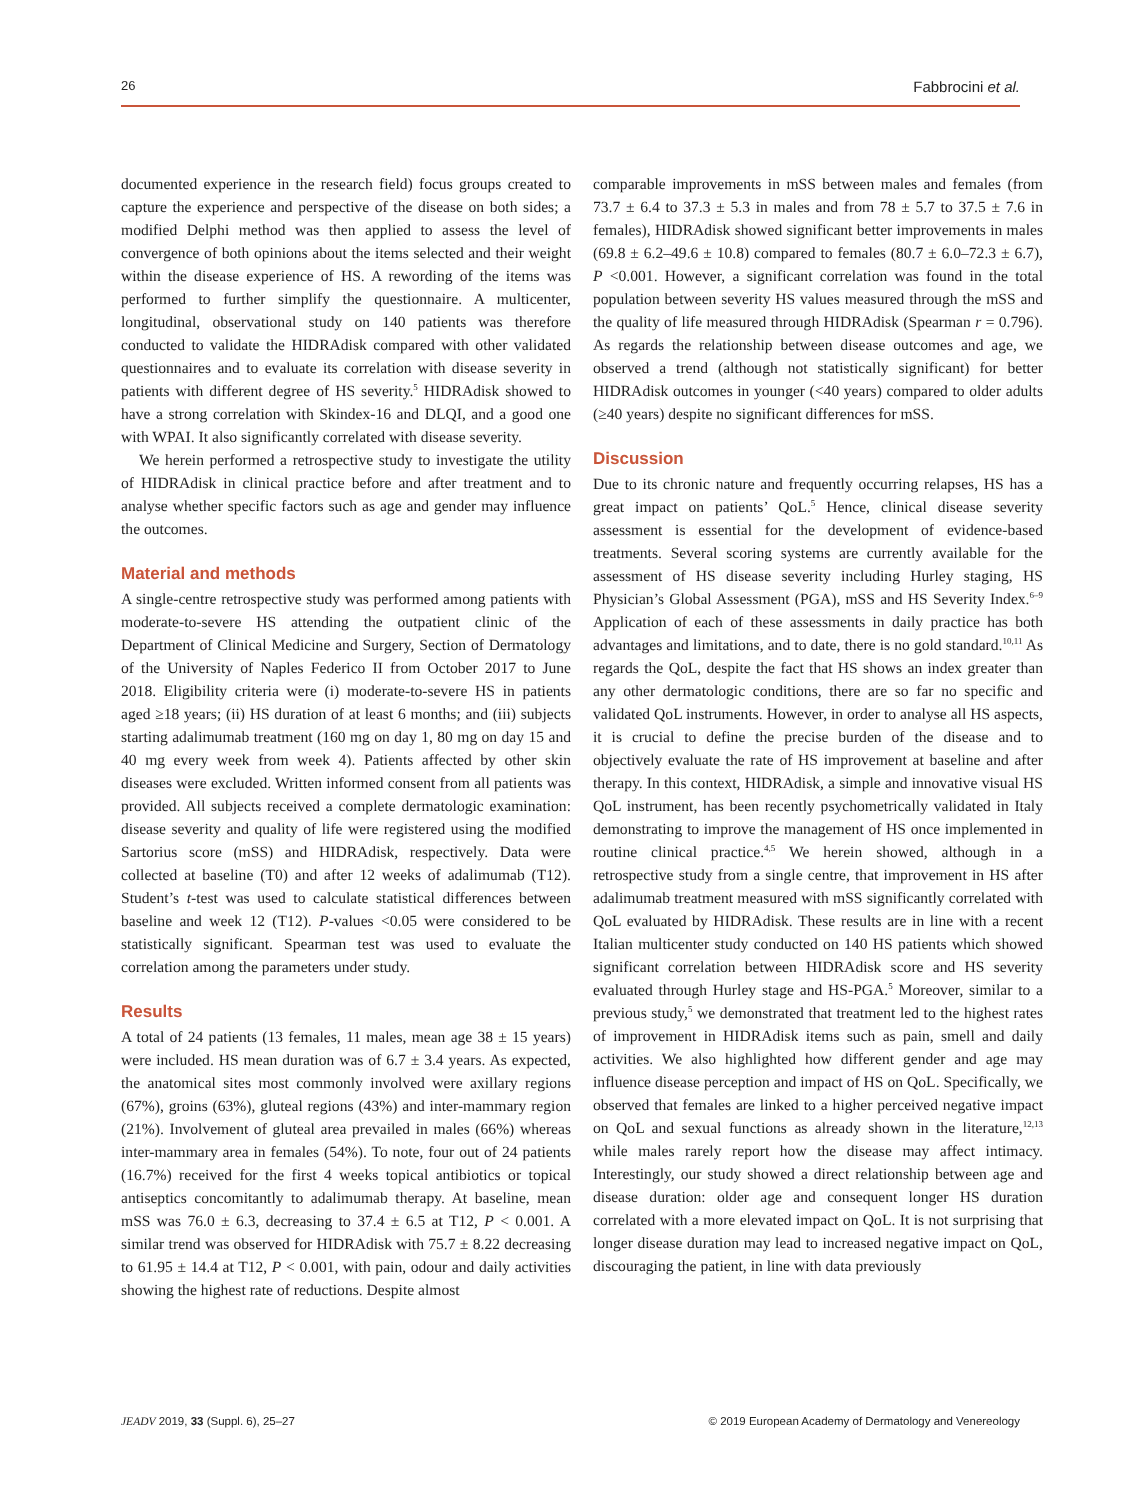26 Fabbrocini et al.
documented experience in the research field) focus groups created to capture the experience and perspective of the disease on both sides; a modified Delphi method was then applied to assess the level of convergence of both opinions about the items selected and their weight within the disease experience of HS. A rewording of the items was performed to further simplify the questionnaire. A multicenter, longitudinal, observational study on 140 patients was therefore conducted to validate the HIDRAdisk compared with other validated questionnaires and to evaluate its correlation with disease severity in patients with different degree of HS severity.<sup>5</sup> HIDRAdisk showed to have a strong correlation with Skindex-16 and DLQI, and a good one with WPAI. It also significantly correlated with disease severity.
We herein performed a retrospective study to investigate the utility of HIDRAdisk in clinical practice before and after treatment and to analyse whether specific factors such as age and gender may influence the outcomes.
Material and methods
A single-centre retrospective study was performed among patients with moderate-to-severe HS attending the outpatient clinic of the Department of Clinical Medicine and Surgery, Section of Dermatology of the University of Naples Federico II from October 2017 to June 2018. Eligibility criteria were (i) moderate-to-severe HS in patients aged ≥18 years; (ii) HS duration of at least 6 months; and (iii) subjects starting adalimumab treatment (160 mg on day 1, 80 mg on day 15 and 40 mg every week from week 4). Patients affected by other skin diseases were excluded. Written informed consent from all patients was provided. All subjects received a complete dermatologic examination: disease severity and quality of life were registered using the modified Sartorius score (mSS) and HIDRAdisk, respectively. Data were collected at baseline (T0) and after 12 weeks of adalimumab (T12). Student’s t-test was used to calculate statistical differences between baseline and week 12 (T12). P-values <0.05 were considered to be statistically significant. Spearman test was used to evaluate the correlation among the parameters under study.
Results
A total of 24 patients (13 females, 11 males, mean age 38 ± 15 years) were included. HS mean duration was of 6.7 ± 3.4 years. As expected, the anatomical sites most commonly involved were axillary regions (67%), groins (63%), gluteal regions (43%) and inter-mammary region (21%). Involvement of gluteal area prevailed in males (66%) whereas inter-mammary area in females (54%). To note, four out of 24 patients (16.7%) received for the first 4 weeks topical antibiotics or topical antiseptics concomitantly to adalimumab therapy. At baseline, mean mSS was 76.0 ± 6.3, decreasing to 37.4 ± 6.5 at T12, P < 0.001. A similar trend was observed for HIDRAdisk with 75.7 ± 8.22 decreasing to 61.95 ± 14.4 at T12, P < 0.001, with pain, odour and daily activities showing the highest rate of reductions. Despite almost
comparable improvements in mSS between males and females (from 73.7 ± 6.4 to 37.3 ± 5.3 in males and from 78 ± 5.7 to 37.5 ± 7.6 in females), HIDRAdisk showed significant better improvements in males (69.8 ± 6.2–49.6 ± 10.8) compared to females (80.7 ± 6.0–72.3 ± 6.7), P <0.001. However, a significant correlation was found in the total population between severity HS values measured through the mSS and the quality of life measured through HIDRAdisk (Spearman r = 0.796). As regards the relationship between disease outcomes and age, we observed a trend (although not statistically significant) for better HIDRAdisk outcomes in younger (<40 years) compared to older adults (≥40 years) despite no significant differences for mSS.
Discussion
Due to its chronic nature and frequently occurring relapses, HS has a great impact on patients’ QoL.<sup>5</sup> Hence, clinical disease severity assessment is essential for the development of evidence-based treatments. Several scoring systems are currently available for the assessment of HS disease severity including Hurley staging, HS Physician’s Global Assessment (PGA), mSS and HS Severity Index.<sup>6–9</sup> Application of each of these assessments in daily practice has both advantages and limitations, and to date, there is no gold standard.<sup>10,11</sup> As regards the QoL, despite the fact that HS shows an index greater than any other dermatologic conditions, there are so far no specific and validated QoL instruments. However, in order to analyse all HS aspects, it is crucial to define the precise burden of the disease and to objectively evaluate the rate of HS improvement at baseline and after therapy. In this context, HIDRAdisk, a simple and innovative visual HS QoL instrument, has been recently psychometrically validated in Italy demonstrating to improve the management of HS once implemented in routine clinical practice.<sup>4,5</sup> We herein showed, although in a retrospective study from a single centre, that improvement in HS after adalimumab treatment measured with mSS significantly correlated with QoL evaluated by HIDRAdisk. These results are in line with a recent Italian multicenter study conducted on 140 HS patients which showed significant correlation between HIDRAdisk score and HS severity evaluated through Hurley stage and HS-PGA.<sup>5</sup> Moreover, similar to a previous study,<sup>5</sup> we demonstrated that treatment led to the highest rates of improvement in HIDRAdisk items such as pain, smell and daily activities. We also highlighted how different gender and age may influence disease perception and impact of HS on QoL. Specifically, we observed that females are linked to a higher perceived negative impact on QoL and sexual functions as already shown in the literature,<sup>12,13</sup> while males rarely report how the disease may affect intimacy. Interestingly, our study showed a direct relationship between age and disease duration: older age and consequent longer HS duration correlated with a more elevated impact on QoL. It is not surprising that longer disease duration may lead to increased negative impact on QoL, discouraging the patient, in line with data previously
JEADV 2019, 33 (Suppl. 6), 25–27 © 2019 European Academy of Dermatology and Venereology